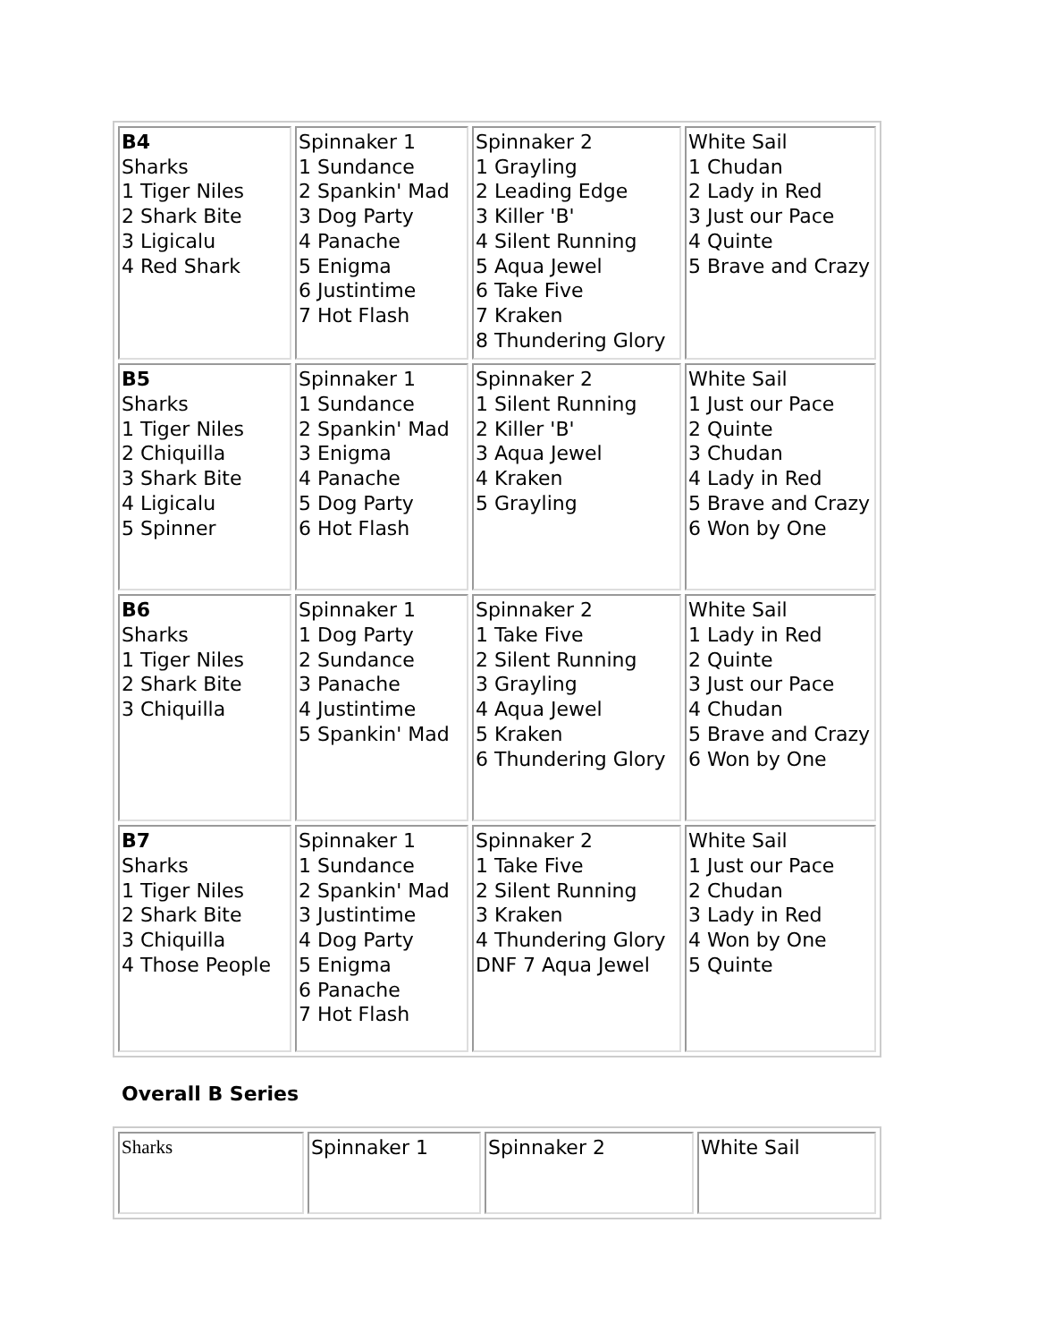| B4 Sharks 1 Tiger Niles 2 Shark Bite 3 Ligicalu 4 Red Shark | Spinnaker 1 1 Sundance 2 Spankin' Mad 3 Dog Party 4 Panache 5 Enigma 6 Justintime 7 Hot Flash | Spinnaker 2 1 Grayling 2 Leading Edge 3 Killer 'B' 4 Silent Running 5 Aqua Jewel 6 Take Five 7 Kraken 8 Thundering Glory | White Sail 1 Chudan 2 Lady in Red 3 Just our Pace 4 Quinte 5 Brave and Crazy |
| B5 Sharks 1 Tiger Niles 2 Chiquilla 3 Shark Bite 4 Ligicalu 5 Spinner | Spinnaker 1 1 Sundance 2 Spankin' Mad 3 Enigma 4 Panache 5 Dog Party 6 Hot Flash | Spinnaker 2 1 Silent Running 2 Killer 'B' 3 Aqua Jewel 4 Kraken 5 Grayling | White Sail 1 Just our Pace 2 Quinte 3 Chudan 4 Lady in Red 5 Brave and Crazy 6 Won by One |
| B6 Sharks 1 Tiger Niles 2 Shark Bite 3 Chiquilla | Spinnaker 1 1 Dog Party 2 Sundance 3 Panache 4 Justintime 5 Spankin' Mad | Spinnaker 2 1 Take Five 2 Silent Running 3 Grayling 4 Aqua Jewel 5 Kraken 6 Thundering Glory | White Sail 1 Lady in Red 2 Quinte 3 Just our Pace 4 Chudan 5 Brave and Crazy 6 Won by One |
| B7 Sharks 1 Tiger Niles 2 Shark Bite 3 Chiquilla 4 Those People | Spinnaker 1 1 Sundance 2 Spankin' Mad 3 Justintime 4 Dog Party 5 Enigma 6 Panache 7 Hot Flash | Spinnaker 2 1 Take Five 2 Silent Running 3 Kraken 4 Thundering Glory DNF 7 Aqua Jewel | White Sail 1 Just our Pace 2 Chudan 3 Lady in Red 4 Won by One 5 Quinte |
Overall B Series
| Sharks | Spinnaker 1 | Spinnaker 2 | White Sail |